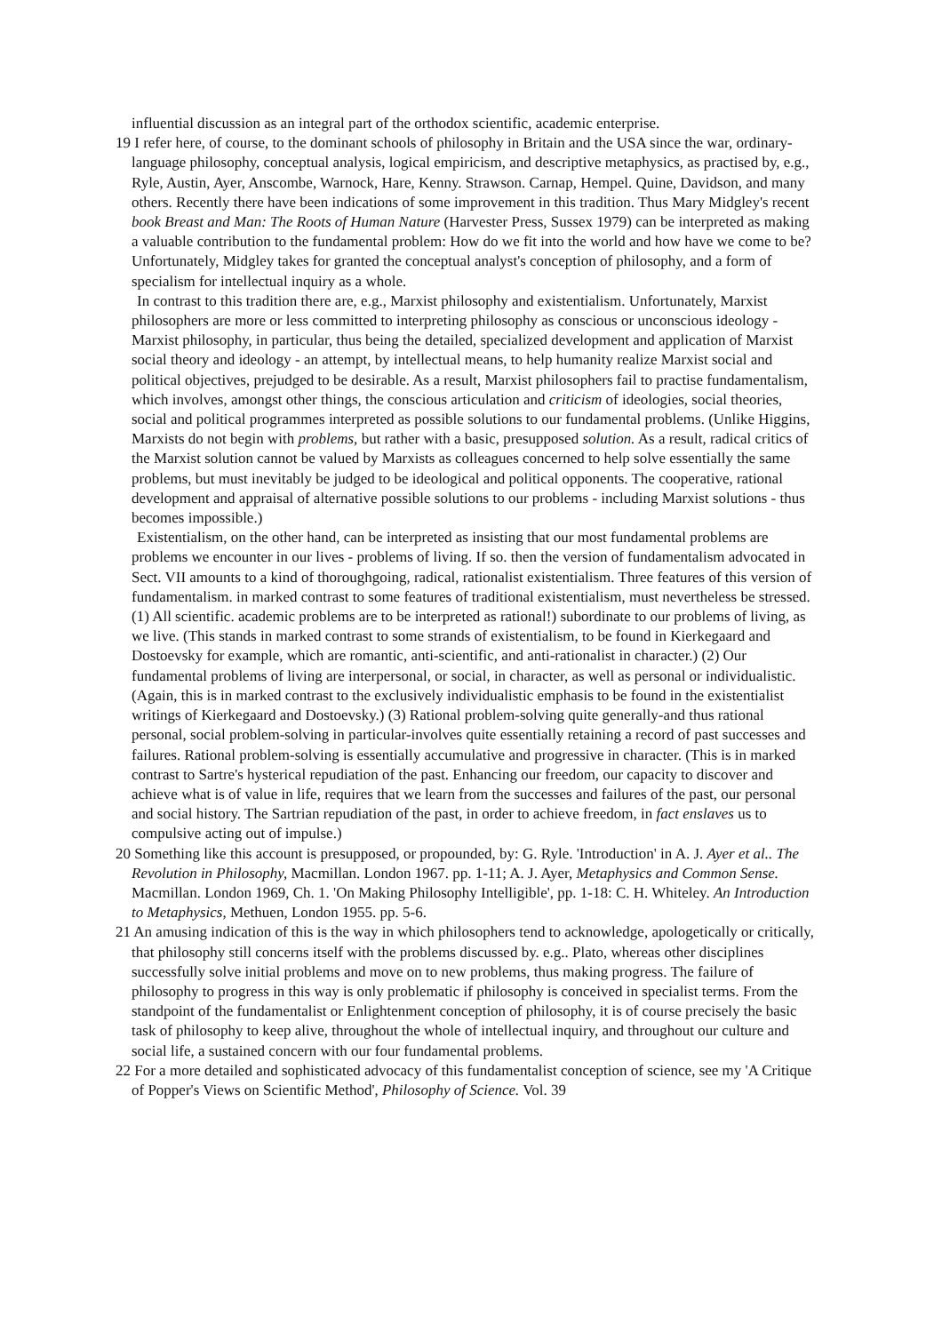influential discussion as an integral part of the orthodox scientific, academic enterprise.
19 I refer here, of course, to the dominant schools of philosophy in Britain and the USA since the war, ordinary-language philosophy, conceptual analysis, logical empiricism, and descriptive metaphysics, as practised by, e.g., Ryle, Austin, Ayer, Anscombe, Warnock, Hare, Kenny. Strawson. Carnap, Hempel. Quine, Davidson, and many others. Recently there have been indications of some improvement in this tradition. Thus Mary Midgley's recent book Breast and Man: The Roots of Human Nature (Harvester Press, Sussex 1979) can be interpreted as making a valuable contribution to the fundamental problem: How do we fit into the world and how have we come to be? Unfortunately, Midgley takes for granted the conceptual analyst's conception of philosophy, and a form of specialism for intellectual inquiry as a whole.
In contrast to this tradition there are, e.g., Marxist philosophy and existentialism. Unfortunately, Marxist philosophers are more or less committed to interpreting philosophy as conscious or unconscious ideology - Marxist philosophy, in particular, thus being the detailed, specialized development and application of Marxist social theory and ideology - an attempt, by intellectual means, to help humanity realize Marxist social and political objectives, prejudged to be desirable. As a result, Marxist philosophers fail to practise fundamentalism, which involves, amongst other things, the conscious articulation and criticism of ideologies, social theories, social and political programmes interpreted as possible solutions to our fundamental problems. (Unlike Higgins, Marxists do not begin with problems, but rather with a basic, presupposed solution. As a result, radical critics of the Marxist solution cannot be valued by Marxists as colleagues concerned to help solve essentially the same problems, but must inevitably be judged to be ideological and political opponents. The cooperative, rational development and appraisal of alternative possible solutions to our problems - including Marxist solutions - thus becomes impossible.)
Existentialism, on the other hand, can be interpreted as insisting that our most fundamental problems are problems we encounter in our lives - problems of living. If so. then the version of fundamentalism advocated in Sect. VII amounts to a kind of thoroughgoing, radical, rationalist existentialism. Three features of this version of fundamentalism. in marked contrast to some features of traditional existentialism, must nevertheless be stressed. (1) All scientific. academic problems are to be interpreted as rational!) subordinate to our problems of living, as we live. (This stands in marked contrast to some strands of existentialism, to be found in Kierkegaard and Dostoevsky for example, which are romantic, anti-scientific, and anti-rationalist in character.) (2) Our fundamental problems of living are interpersonal, or social, in character, as well as personal or individualistic. (Again, this is in marked contrast to the exclusively individualistic emphasis to be found in the existentialist writings of Kierkegaard and Dostoevsky.) (3) Rational problem-solving quite generally-and thus rational personal, social problem-solving in particular-involves quite essentially retaining a record of past successes and failures. Rational problem-solving is essentially accumulative and progressive in character. (This is in marked contrast to Sartre's hysterical repudiation of the past. Enhancing our freedom, our capacity to discover and achieve what is of value in life, requires that we learn from the successes and failures of the past, our personal and social history. The Sartrian repudiation of the past, in order to achieve freedom, in fact enslaves us to compulsive acting out of impulse.)
20 Something like this account is presupposed, or propounded, by: G. Ryle. 'Introduction' in A. J. Ayer et al.. The Revolution in Philosophy, Macmillan. London 1967. pp. 1-11; A. J. Ayer, Metaphysics and Common Sense. Macmillan. London 1969, Ch. 1. 'On Making Philosophy Intelligible', pp. 1-18: C. H. Whiteley. An Introduction to Metaphysics, Methuen, London 1955. pp. 5-6.
21 An amusing indication of this is the way in which philosophers tend to acknowledge, apologetically or critically, that philosophy still concerns itself with the problems discussed by. e.g.. Plato, whereas other disciplines successfully solve initial problems and move on to new problems, thus making progress. The failure of philosophy to progress in this way is only problematic if philosophy is conceived in specialist terms. From the standpoint of the fundamentalist or Enlightenment conception of philosophy, it is of course precisely the basic task of philosophy to keep alive, throughout the whole of intellectual inquiry, and throughout our culture and social life, a sustained concern with our four fundamental problems.
22 For a more detailed and sophisticated advocacy of this fundamentalist conception of science, see my 'A Critique of Popper's Views on Scientific Method', Philosophy of Science. Vol. 39